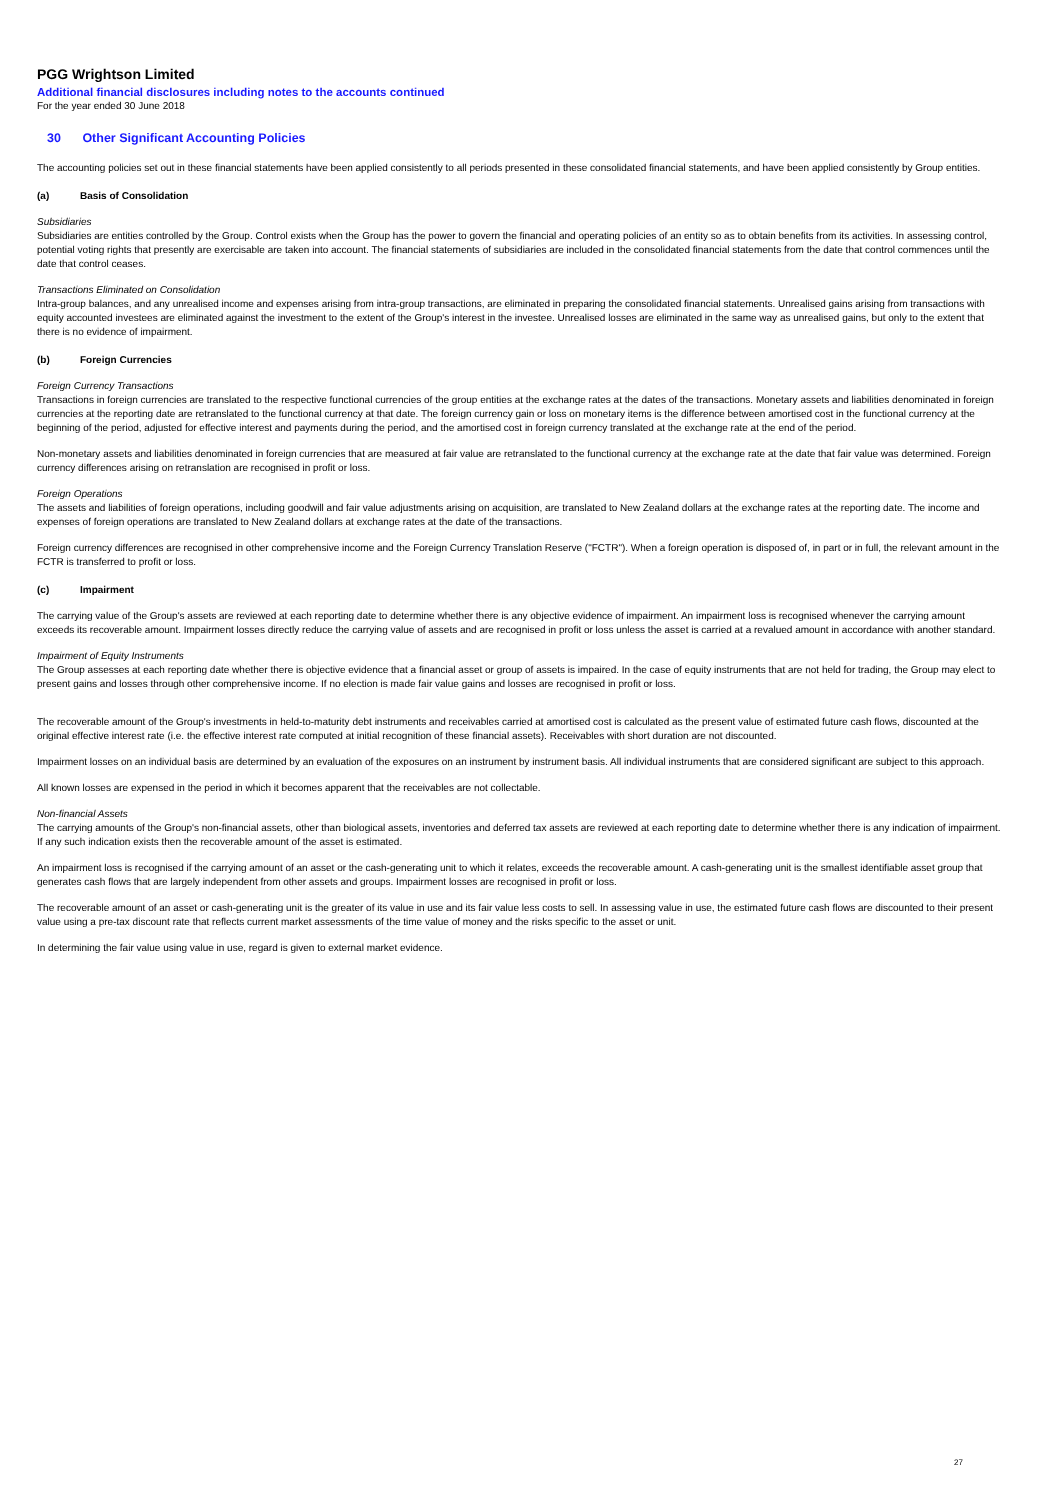PGG Wrightson Limited
Additional financial disclosures including notes to the accounts continued
For the year ended 30 June 2018
30 Other Significant Accounting Policies
The accounting policies set out in these financial statements have been applied consistently to all periods presented in these consolidated financial statements, and have been applied consistently by Group entities.
(a) Basis of Consolidation
Subsidiaries
Subsidiaries are entities controlled by the Group. Control exists when the Group has the power to govern the financial and operating policies of an entity so as to obtain benefits from its activities. In assessing control, potential voting rights that presently are exercisable are taken into account. The financial statements of subsidiaries are included in the consolidated financial statements from the date that control commences until the date that control ceases.
Transactions Eliminated on Consolidation
Intra-group balances, and any unrealised income and expenses arising from intra-group transactions, are eliminated in preparing the consolidated financial statements. Unrealised gains arising from transactions with equity accounted investees are eliminated against the investment to the extent of the Group's interest in the investee. Unrealised losses are eliminated in the same way as unrealised gains, but only to the extent that there is no evidence of impairment.
(b) Foreign Currencies
Foreign Currency Transactions
Transactions in foreign currencies are translated to the respective functional currencies of the group entities at the exchange rates at the dates of the transactions. Monetary assets and liabilities denominated in foreign currencies at the reporting date are retranslated to the functional currency at that date. The foreign currency gain or loss on monetary items is the difference between amortised cost in the functional currency at the beginning of the period, adjusted for effective interest and payments during the period, and the amortised cost in foreign currency translated at the exchange rate at the end of the period.
Non-monetary assets and liabilities denominated in foreign currencies that are measured at fair value are retranslated to the functional currency at the exchange rate at the date that fair value was determined. Foreign currency differences arising on retranslation are recognised in profit or loss.
Foreign Operations
The assets and liabilities of foreign operations, including goodwill and fair value adjustments arising on acquisition, are translated to New Zealand dollars at the exchange rates at the reporting date. The income and expenses of foreign operations are translated to New Zealand dollars at exchange rates at the date of the transactions.
Foreign currency differences are recognised in other comprehensive income and the Foreign Currency Translation Reserve ("FCTR"). When a foreign operation is disposed of, in part or in full, the relevant amount in the FCTR is transferred to profit or loss.
(c) Impairment
The carrying value of the Group's assets are reviewed at each reporting date to determine whether there is any objective evidence of impairment. An impairment loss is recognised whenever the carrying amount exceeds its recoverable amount. Impairment losses directly reduce the carrying value of assets and are recognised in profit or loss unless the asset is carried at a revalued amount in accordance with another standard.
Impairment of Equity Instruments
The Group assesses at each reporting date whether there is objective evidence that a financial asset or group of assets is impaired. In the case of equity instruments that are not held for trading, the Group may elect to present gains and losses through other comprehensive income. If no election is made fair value gains and losses are recognised in profit or loss.
The recoverable amount of the Group's investments in held-to-maturity debt instruments and receivables carried at amortised cost is calculated as the present value of estimated future cash flows, discounted at the original effective interest rate (i.e. the effective interest rate computed at initial recognition of these financial assets). Receivables with short duration are not discounted.
Impairment losses on an individual basis are determined by an evaluation of the exposures on an instrument by instrument basis. All individual instruments that are considered significant are subject to this approach.
All known losses are expensed in the period in which it becomes apparent that the receivables are not collectable.
Non-financial Assets
The carrying amounts of the Group's non-financial assets, other than biological assets, inventories and deferred tax assets are reviewed at each reporting date to determine whether there is any indication of impairment. If any such indication exists then the recoverable amount of the asset is estimated.
An impairment loss is recognised if the carrying amount of an asset or the cash-generating unit to which it relates, exceeds the recoverable amount. A cash-generating unit is the smallest identifiable asset group that generates cash flows that are largely independent from other assets and groups. Impairment losses are recognised in profit or loss.
The recoverable amount of an asset or cash-generating unit is the greater of its value in use and its fair value less costs to sell. In assessing value in use, the estimated future cash flows are discounted to their present value using a pre-tax discount rate that reflects current market assessments of the time value of money and the risks specific to the asset or unit.
In determining the fair value using value in use, regard is given to external market evidence.
27